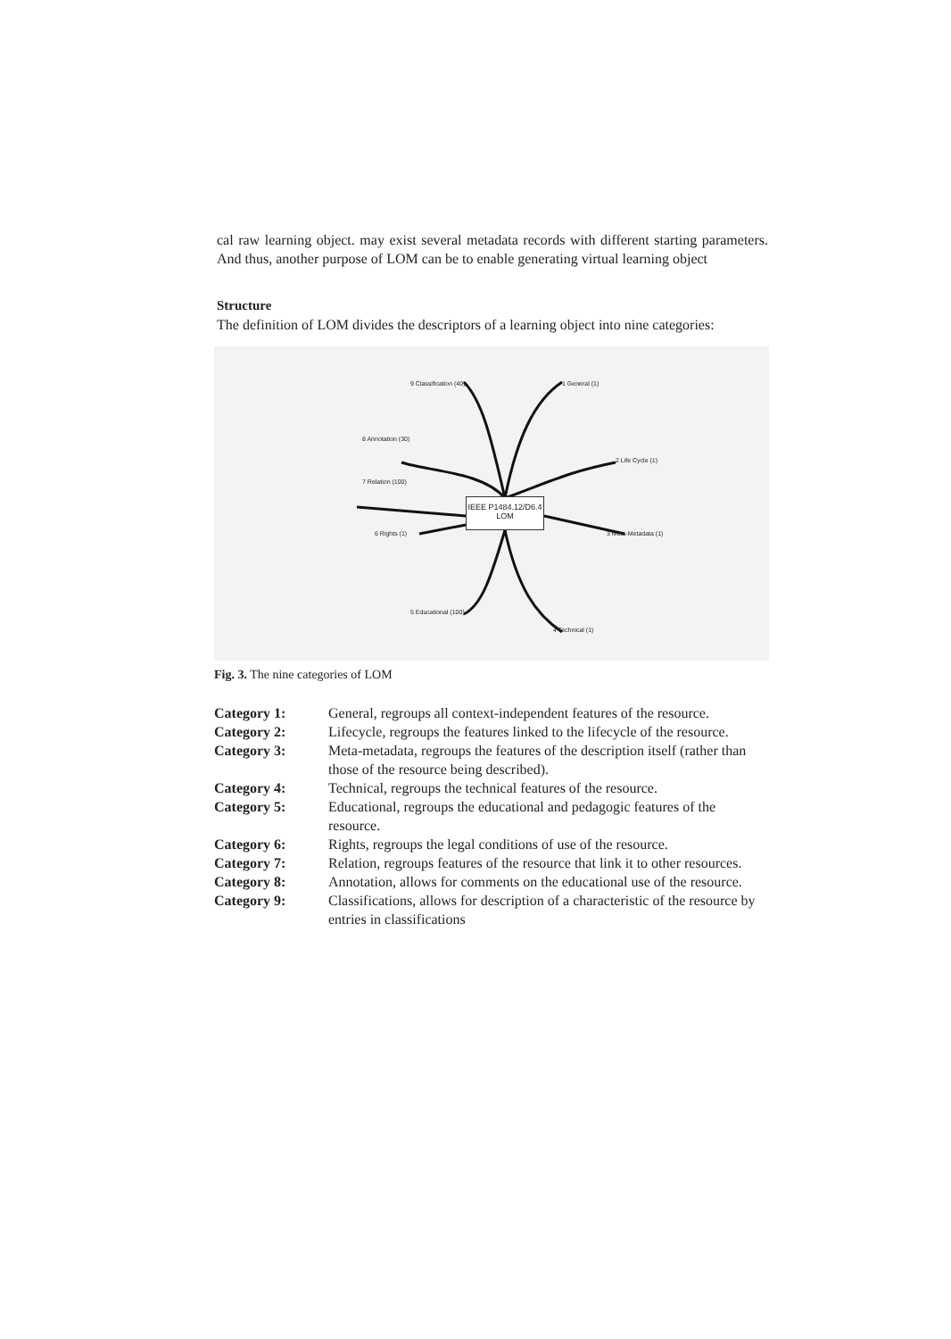cal raw learning object. may exist several metadata records with different starting parameters. And thus, another purpose of LOM can be to enable generating virtual learning object
Structure
The definition of LOM divides the descriptors of a learning object into nine categories:
IEEE P1484.12/D6.4
LOM
9 Classification (40) 1 General (1)
8 Annotation (30)
2 Life Cycle (1)
7 Relation (100)
6 Rights (1) 3 Meta-Metadata (1)
5 Educational (100)
4 Technical (1)
Fig. 3. The nine categories of LOM
| Category 1: | General, regroups all context-independent features of the resource. |
| Category 2: | Lifecycle, regroups the features linked to the lifecycle of the resource. |
| Category 3: | Meta-metadata, regroups the features of the description itself (rather than those of the resource being described). |
| Category 4: | Technical, regroups the technical features of the resource. |
| Category 5: | Educational, regroups the educational and pedagogic features of the resource. |
| Category 6: | Rights, regroups the legal conditions of use of the resource. |
| Category 7: | Relation, regroups features of the resource that link it to other resources. |
| Category 8: | Annotation, allows for comments on the educational use of the resource. |
| Category 9: | Classifications, allows for description of a characteristic of the resource by entries in classifications |